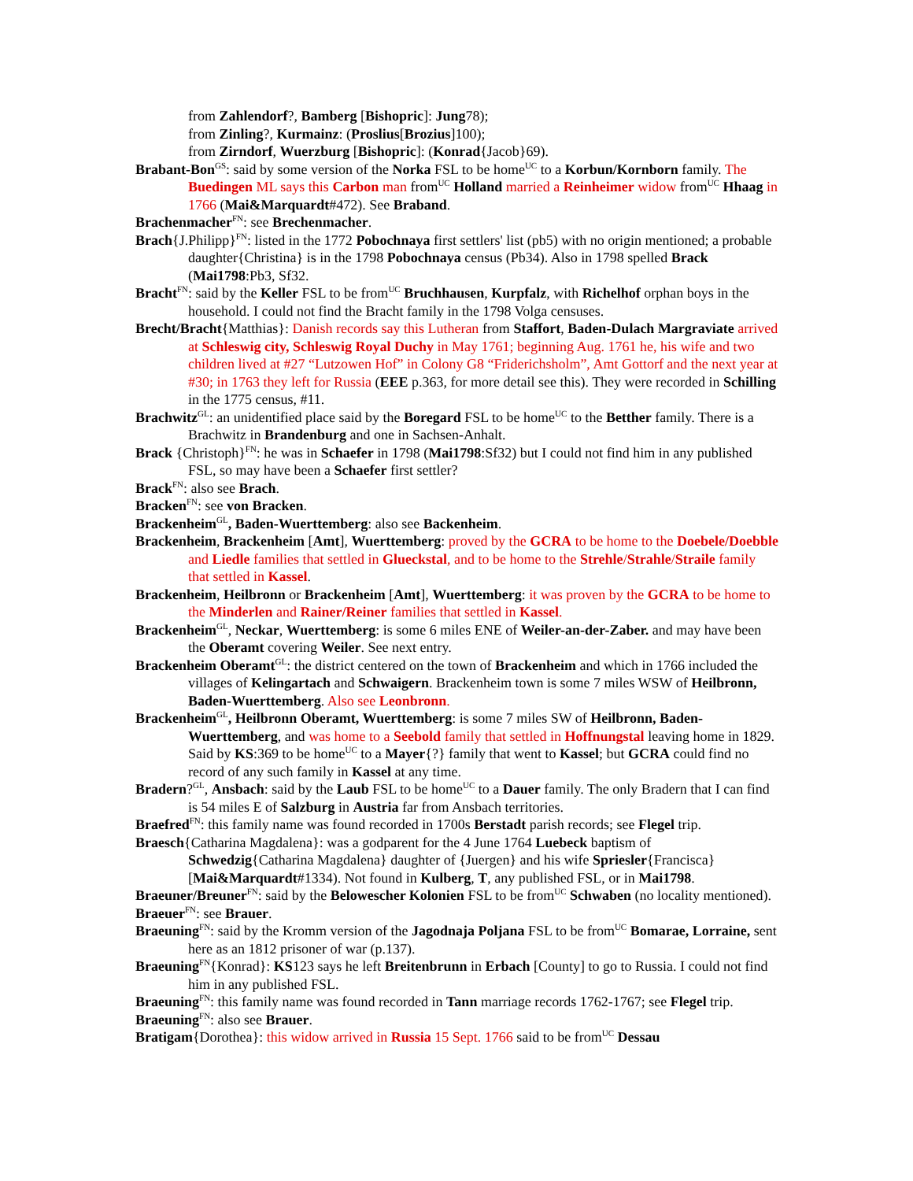from Zahlendorf?, Bamberg [Bishopric]: Jung78);
from Zinling?, Kurmainz: (Proslius[Brozius]100);
from Zirndorf, Wuerzburg [Bishopric]: (Konrad{Jacob}69).
Brabant-Bon<sup>GS</sup>: said by some version of the Norka FSL to be home<sup>UC</sup> to a Korbun/Kornborn family. The Buedingen ML says this Carbon man from<sup>UC</sup> Holland married a Reinheimer widow from<sup>UC</sup> Hhaag in 1766 (Mai&Marquardt#472). See Braband.
Brachenmacher<sup>FN</sup>: see Brechenmacher.
Brach{J.Philipp}<sup>FN</sup>: listed in the 1772 Pobochnaya first settlers' list (pb5) with no origin mentioned; a probable daughter{Christina} is in the 1798 Pobochnaya census (Pb34). Also in 1798 spelled Brack (Mai1798:Pb3, Sf32.
Bracht<sup>FN</sup>: said by the Keller FSL to be from<sup>UC</sup> Bruchhausen, Kurpfalz, with Richelhof orphan boys in the household. I could not find the Bracht family in the 1798 Volga censuses.
Brecht/Bracht{Matthias}: Danish records say this Lutheran from Staffort, Baden-Dulach Margraviate arrived at Schleswig city, Schleswig Royal Duchy in May 1761; beginning Aug. 1761 he, his wife and two children lived at #27 “Lutzowen Hof” in Colony G8 “Friderichsholm”, Amt Gottorf and the next year at #30; in 1763 they left for Russia (EEE p.363, for more detail see this). They were recorded in Schilling in the 1775 census, #11.
Brachwitz<sup>GL</sup>: an unidentified place said by the Boregard FSL to be home<sup>UC</sup> to the Betther family. There is a Brachwitz in Brandenburg and one in Sachsen-Anhalt.
Brack {Christoph}<sup>FN</sup>: he was in Schaefer in 1798 (Mai1798:Sf32) but I could not find him in any published FSL, so may have been a Schaefer first settler?
Brack<sup>FN</sup>: also see Brach.
Bracken<sup>FN</sup>: see von Bracken.
Brackenheim<sup>GL</sup>, Baden-Wuerttemberg: also see Backenheim.
Brackenheim, Brackenheim [Amt], Wuerttemberg: proved by the GCRA to be home to the Doebele/Doebble and Liedle families that settled in Glueckstal, and to be home to the Strehle/Strahle/Straile family that settled in Kassel.
Brackenheim, Heilbronn or Brackenheim [Amt], Wuerttemberg: it was proven by the GCRA to be home to the Minderlen and Rainer/Reiner families that settled in Kassel.
Brackenheim<sup>GL</sup>, Neckar, Wuerttemberg: is some 6 miles ENE of Weiler-an-der-Zaber. and may have been the Oberamt covering Weiler. See next entry.
Brackenheim Oberamt<sup>GL</sup>: the district centered on the town of Brackenheim and which in 1766 included the villages of Kelingartach and Schwaigern. Brackenheim town is some 7 miles WSW of Heilbronn, Baden-Wuerttemberg. Also see Leonbronn.
Brackenheim<sup>GL</sup>, Heilbronn Oberamt, Wuerttemberg: is some 7 miles SW of Heilbronn, Baden-Wuerttemberg, and was home to a Seebold family that settled in Hoffnungstal leaving home in 1829. Said by KS:369 to be home<sup>UC</sup> to a Mayer{?} family that went to Kassel; but GCRA could find no record of any such family in Kassel at any time.
Bradern?<sup>GL</sup>, Ansbach: said by the Laub FSL to be home<sup>UC</sup> to a Dauer family. The only Bradern that I can find is 54 miles E of Salzburg in Austria far from Ansbach territories.
Braefred<sup>FN</sup>: this family name was found recorded in 1700s Berstadt parish records; see Flegel trip.
Braesch{Catharina Magdalena}: was a godparent for the 4 June 1764 Luebeck baptism of Schwedzig{Catharina Magdalena} daughter of {Juergen} and his wife Spriesler{Francisca} [Mai&Marquardt#1334). Not found in Kulberg, T, any published FSL, or in Mai1798.
Braeuner/Breuner<sup>FN</sup>: said by the Belowescher Kolonien FSL to be from<sup>UC</sup> Schwaben (no locality mentioned).
Braeuer<sup>FN</sup>: see Brauer.
Braeuning<sup>FN</sup>: said by the Kromm version of the Jagodnaja Poljana FSL to be from<sup>UC</sup> Bomarae, Lorraine, sent here as an 1812 prisoner of war (p.137).
Braeuning<sup>FN</sup>{Konrad}: KS123 says he left Breitenbrunn in Erbach [County] to go to Russia. I could not find him in any published FSL.
Braeuning<sup>FN</sup>: this family name was found recorded in Tann marriage records 1762-1767; see Flegel trip.
Braeuning<sup>FN</sup>: also see Brauer.
Bratigam{Dorothea}: this widow arrived in Russia 15 Sept. 1766 said to be from<sup>UC</sup> Dessau